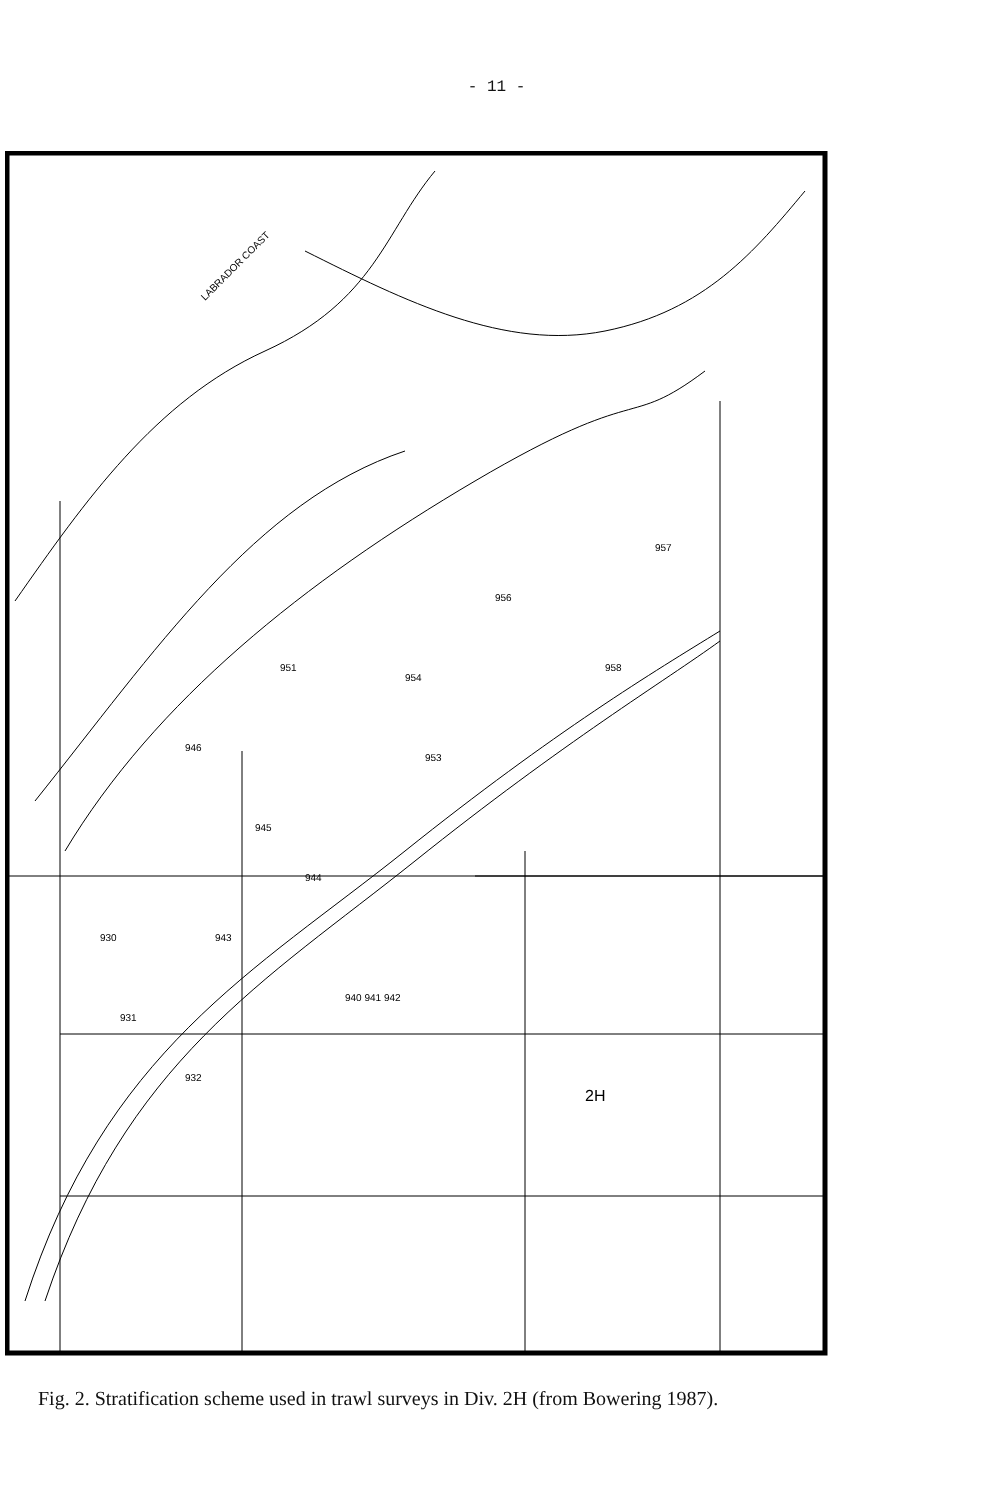- 11 -
LABRADOR COAST
946
945
944
943
930
931
954
953
956
957
958
951
932
940 941 942
2H
Fig. 2. Stratification scheme used in trawl surveys in Div. 2H (from Bowering 1987).